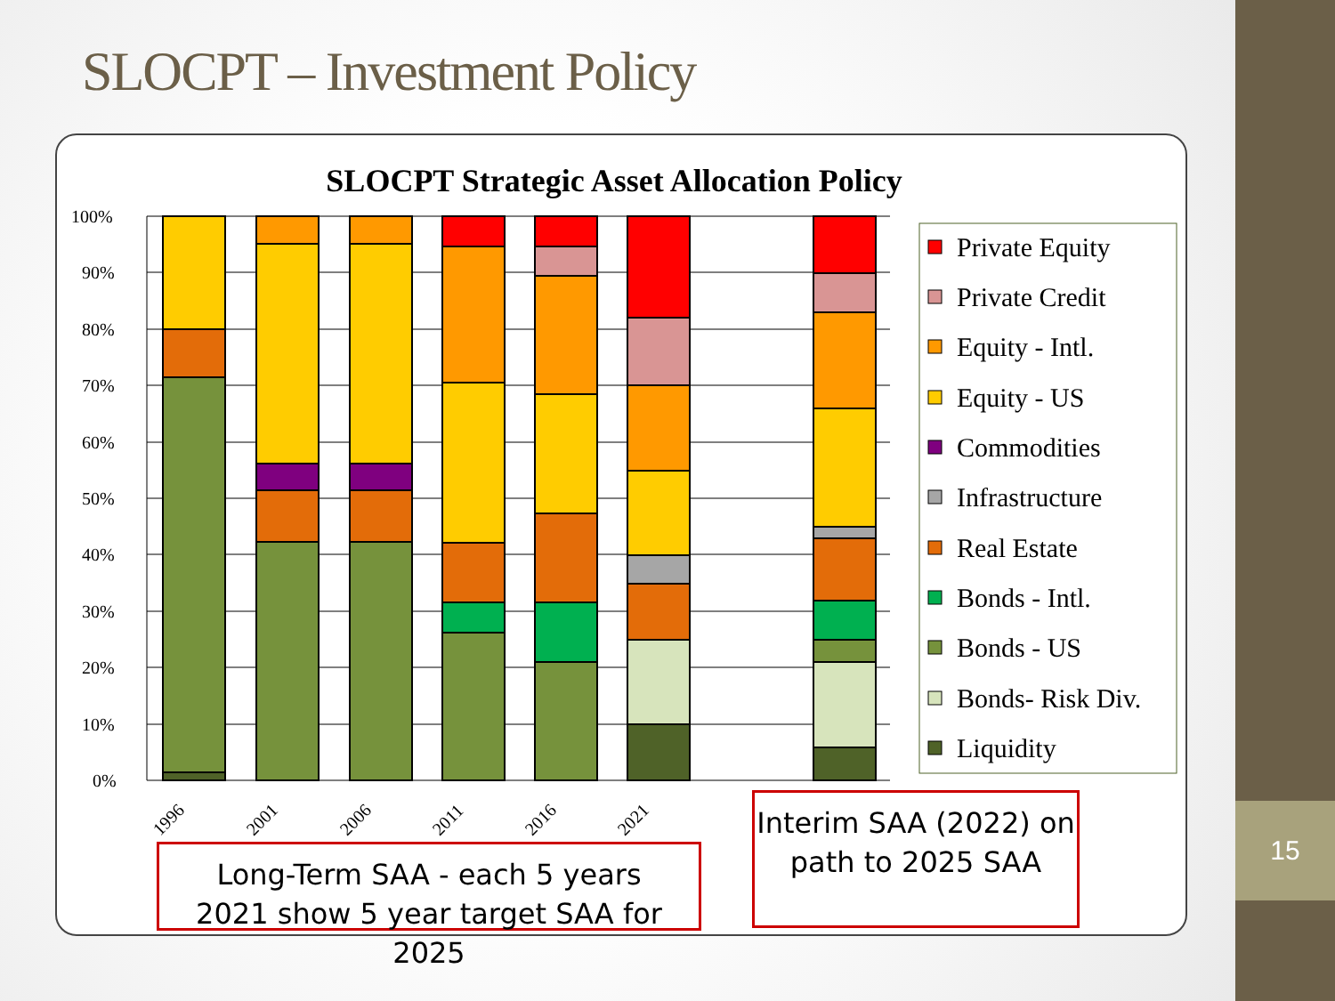15
SLOCPT – Investment Policy
SLOCPT Strategic Asset Allocation Policy
100%
90%
80%
70%
60%
50%
40%
30%
20%
10%
0%
1996
2001
2006
2011
2016
2021
Private Equity
Private Credit
Equity - Intl.
Equity - US
Commodities
Infrastructure
Real Estate
Bonds - Intl.
Bonds - US
Bonds- Risk Div.
Liquidity
Long-Term SAA - each 5 years
2021 show 5 year target SAA for 2025
Interim SAA (2022) on
path to 2025 SAA